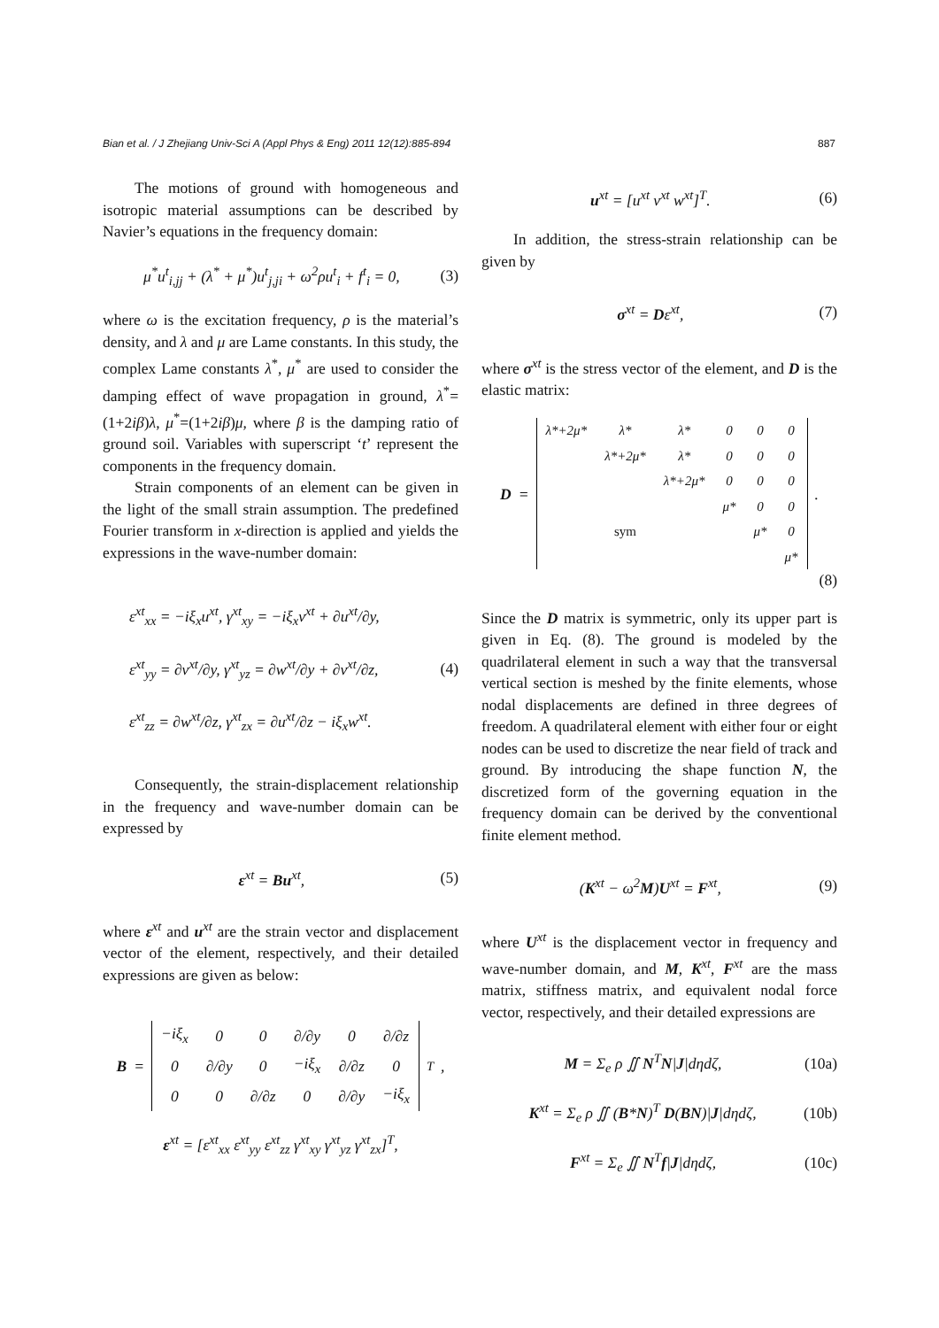Bian et al. / J Zhejiang Univ-Sci A (Appl Phys & Eng) 2011 12(12):885-894 887
The motions of ground with homogeneous and isotropic material assumptions can be described by Navier’s equations in the frequency domain:
μ<sup>*</sup>u<sup>t</sup><sub>i,jj</sub> + (λ<sup>*</sup> + μ<sup>*</sup>)u<sup>t</sup><sub>j,ji</sub> + ω<sup>2</sup>ρu<sup>t</sup><sub>i</sub> + f<sup>t</sup><sub>i</sub> = 0, (3)
where ω is the excitation frequency, ρ is the material’s density, and λ and μ are Lame constants. In this study, the complex Lame constants λ<sup>*</sup>, μ<sup>*</sup> are used to consider the damping effect of wave propagation in ground, λ<sup>*</sup>=(1+2iβ)λ, μ<sup>*</sup>=(1+2iβ)μ, where β is the damping ratio of ground soil. Variables with superscript ‘t’ represent the components in the frequency domain.
Strain components of an element can be given in the light of the small strain assumption. The predefined Fourier transform in x-direction is applied and yields the expressions in the wave-number domain:
ε<sup>xt</sup><sub>xx</sub> = −iξ<sub>x</sub>u<sup>xt</sup>, γ<sup>xt</sup><sub>xy</sub> = −iξ<sub>x</sub>v<sup>xt</sup> + ∂u<sup>xt</sup>/∂y,
ε<sup>xt</sup><sub>yy</sub> = ∂v<sup>xt</sup>/∂y, γ<sup>xt</sup><sub>yz</sub> = ∂w<sup>xt</sup>/∂y + ∂v<sup>xt</sup>/∂z,
ε<sup>xt</sup><sub>zz</sub> = ∂w<sup>xt</sup>/∂z, γ<sup>xt</sup><sub>zx</sub> = ∂u<sup>xt</sup>/∂z − iξ<sub>x</sub>w<sup>xt</sup>. (4)
Consequently, the strain-displacement relationship in the frequency and wave-number domain can be expressed by
ε<sup>xt</sup> = Bu<sup>xt</sup>, (5)
where ε<sup>xt</sup> and u<sup>xt</sup> are the strain vector and displacement vector of the element, respectively, and their detailed expressions are given as below:
B =
| −iξ<sub>x</sub> | 0 | 0 | ∂/∂y | 0 | ∂/∂z |
| 0 | ∂/∂y | 0 | −iξ<sub>x</sub> | ∂/∂z | 0 |
| 0 | 0 | ∂/∂z | 0 | ∂/∂y | −iξ<sub>x</sub> |
<sup>T</sup> ,
ε<sup>xt</sup> = [ε<sup>xt</sup><sub>xx</sub> ε<sup>xt</sup><sub>yy</sub> ε<sup>xt</sup><sub>zz</sub> γ<sup>xt</sup><sub>xy</sub> γ<sup>xt</sup><sub>yz</sub> γ<sup>xt</sup><sub>zx</sub>]<sup>T</sup>,
u<sup>xt</sup> = [u<sup>xt</sup> v<sup>xt</sup> w<sup>xt</sup>]<sup>T</sup>. (6)
In addition, the stress-strain relationship can be given by
σ<sup>xt</sup> = Dε<sup>xt</sup>, (7)
where σ<sup>xt</sup> is the stress vector of the element, and D is the elastic matrix:
D =
| λ*+2μ* | λ* | λ* | 0 | 0 | 0 |
| | λ*+2μ* | λ* | 0 | 0 | 0 |
| | | λ*+2μ* | 0 | 0 | 0 |
| | | | μ* | 0 | 0 |
| | sym | | | μ* | 0 |
| | | | | | μ* |
.
(8)
Since the D matrix is symmetric, only its upper part is given in Eq. (8). The ground is modeled by the quadrilateral element in such a way that the transversal vertical section is meshed by the finite elements, whose nodal displacements are defined in three degrees of freedom. A quadrilateral element with either four or eight nodes can be used to discretize the near field of track and ground. By introducing the shape function N, the discretized form of the governing equation in the frequency domain can be derived by the conventional finite element method.
(K<sup>xt</sup> − ω<sup>2</sup>M)U<sup>xt</sup> = F<sup>xt</sup>, (9)
where U<sup>xt</sup> is the displacement vector in frequency and wave-number domain, and M, K<sup>xt</sup>, F<sup>xt</sup> are the mass matrix, stiffness matrix, and equivalent nodal force vector, respectively, and their detailed expressions are
M = Σ<sub>e</sub> ρ ∬ N<sup>T</sup>N|J|dηdζ, (10a)
K<sup>xt</sup> = Σ<sub>e</sub> ρ ∬ (B*N)<sup>T</sup> D(BN)|J|dηdζ, (10b)
F<sup>xt</sup> = Σ<sub>e</sub> ∬ N<sup>T</sup>f|J|dηdζ, (10c)